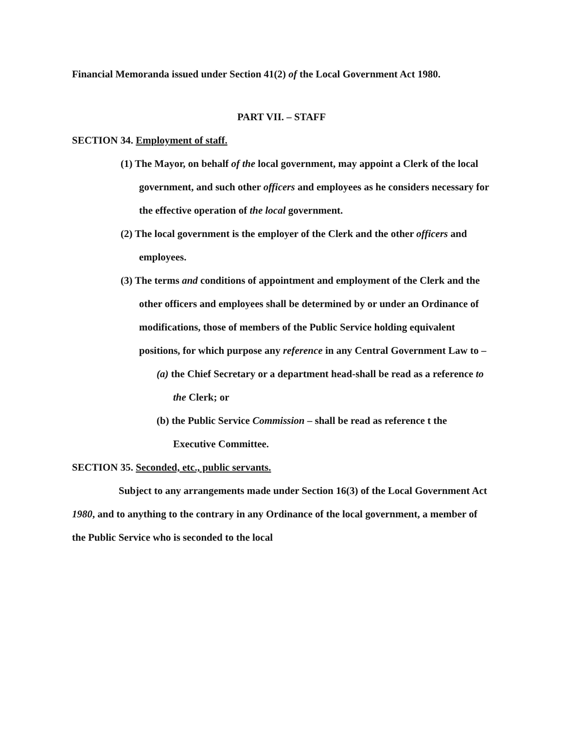Financial Memoranda issued under Section 41(2) of the Local Government Act 1980.
PART VII. – STAFF
SECTION 34. Employment of staff.
(1) The Mayor, on behalf of the local government, may appoint a Clerk of the local government, and such other officers and employees as he considers necessary for the effective operation of the local government.
(2) The local government is the employer of the Clerk and the other officers and employees.
(3) The terms and conditions of appointment and employment of the Clerk and the other officers and employees shall be determined by or under an Ordinance of modifications, those of members of the Public Service holding equivalent positions, for which purpose any reference in any Central Government Law to –
(a) the Chief Secretary or a department head-shall be read as a reference to the Clerk; or
(b) the Public Service Commission – shall be read as reference t the Executive Committee.
SECTION 35. Seconded, etc., public servants.
Subject to any arrangements made under Section 16(3) of the Local Government Act 1980, and to anything to the contrary in any Ordinance of the local government, a member of the Public Service who is seconded to the local